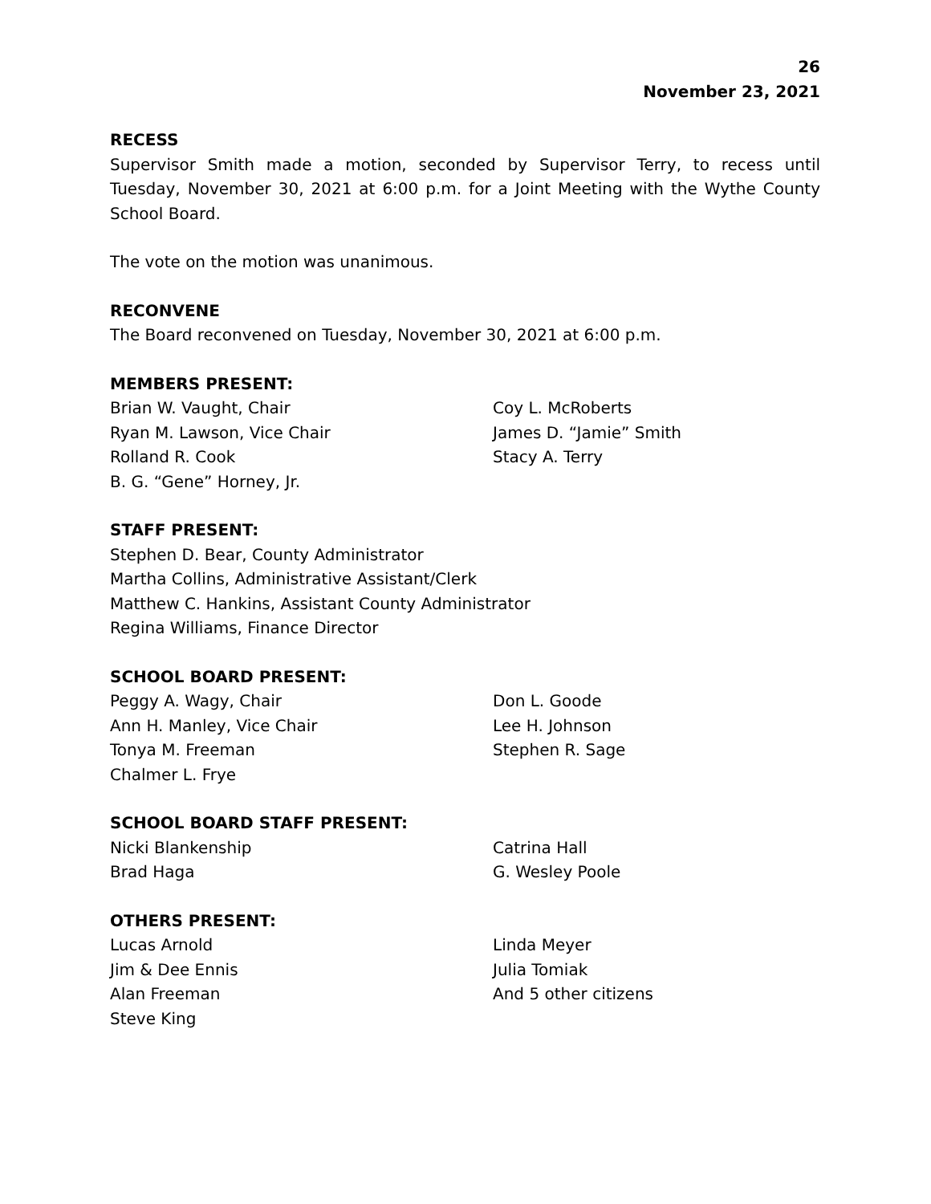26
November 23, 2021
RECESS
Supervisor Smith made a motion, seconded by Supervisor Terry, to recess until Tuesday, November 30, 2021 at 6:00 p.m. for a Joint Meeting with the Wythe County School Board.
The vote on the motion was unanimous.
RECONVENE
The Board reconvened on Tuesday, November 30, 2021 at 6:00 p.m.
MEMBERS PRESENT:
Brian W. Vaught, Chair
Ryan M. Lawson, Vice Chair
Rolland R. Cook
B. G. “Gene” Horney, Jr.
Coy L. McRoberts
James D. “Jamie” Smith
Stacy A. Terry
STAFF PRESENT:
Stephen D. Bear, County Administrator
Martha Collins, Administrative Assistant/Clerk
Matthew C. Hankins, Assistant County Administrator
Regina Williams, Finance Director
SCHOOL BOARD PRESENT:
Peggy A. Wagy, Chair
Ann H. Manley, Vice Chair
Tonya M. Freeman
Chalmer L. Frye
Don L. Goode
Lee H. Johnson
Stephen R. Sage
SCHOOL BOARD STAFF PRESENT:
Nicki Blankenship
Brad Haga
Catrina Hall
G. Wesley Poole
OTHERS PRESENT:
Lucas Arnold
Jim & Dee Ennis
Alan Freeman
Steve King
Linda Meyer
Julia Tomiak
And 5 other citizens